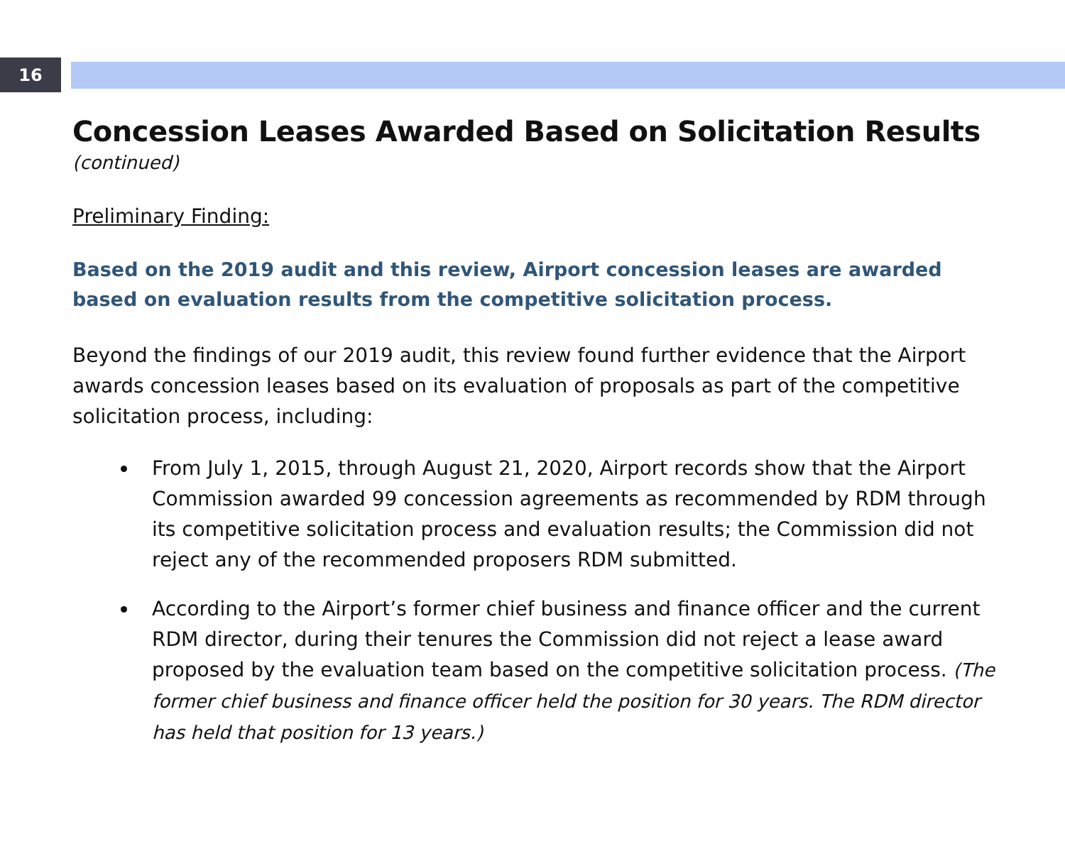16
Concession Leases Awarded Based on Solicitation Results
(continued)
Preliminary Finding:
Based on the 2019 audit and this review, Airport concession leases are awarded based on evaluation results from the competitive solicitation process.
Beyond the findings of our 2019 audit, this review found further evidence that the Airport awards concession leases based on its evaluation of proposals as part of the competitive solicitation process, including:
From July 1, 2015, through August 21, 2020, Airport records show that the Airport Commission awarded 99 concession agreements as recommended by RDM through its competitive solicitation process and evaluation results; the Commission did not reject any of the recommended proposers RDM submitted.
According to the Airport’s former chief business and finance officer and the current RDM director, during their tenures the Commission did not reject a lease award proposed by the evaluation team based on the competitive solicitation process. (The former chief business and finance officer held the position for 30 years. The RDM director has held that position for 13 years.)